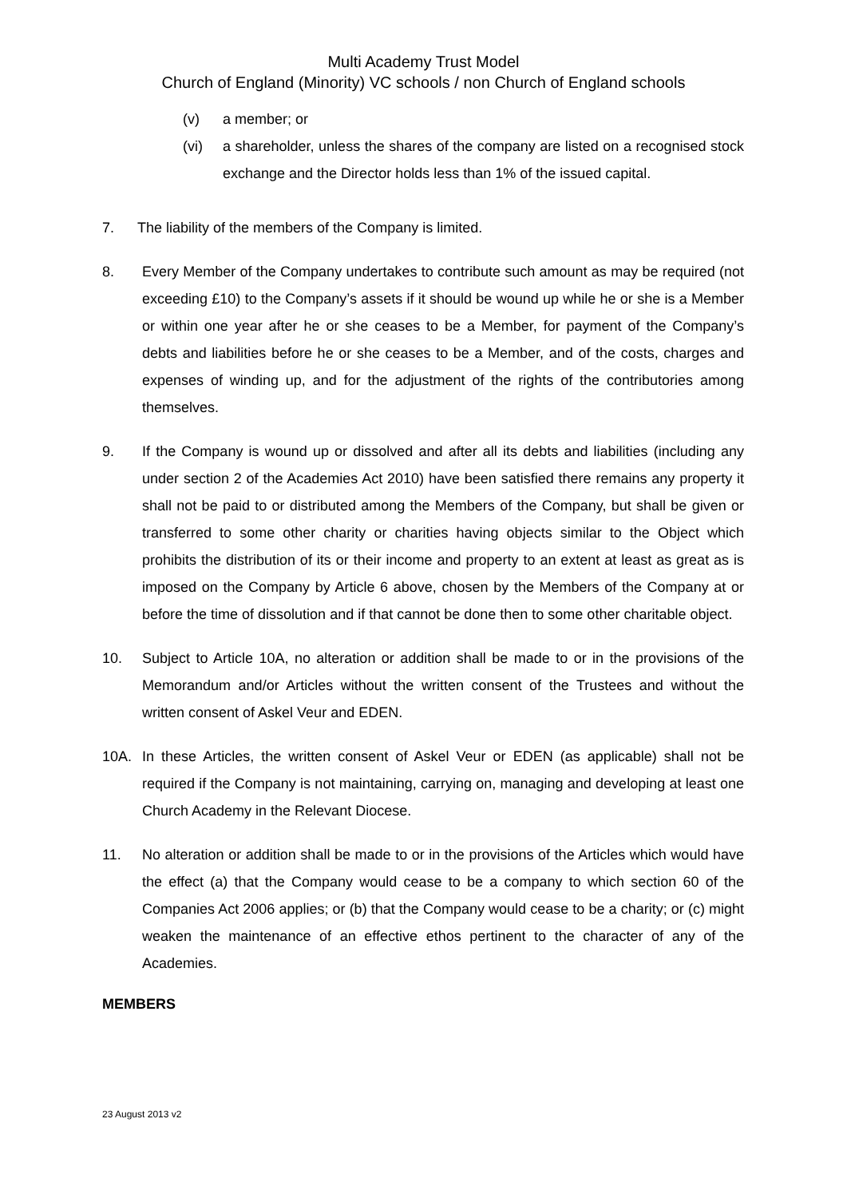Multi Academy Trust Model
Church of England (Minority) VC schools / non Church of England schools
(v) a member; or
(vi) a shareholder, unless the shares of the company are listed on a recognised stock exchange and the Director holds less than 1% of the issued capital.
7. The liability of the members of the Company is limited.
8. Every Member of the Company undertakes to contribute such amount as may be required (not exceeding £10) to the Company’s assets if it should be wound up while he or she is a Member or within one year after he or she ceases to be a Member, for payment of the Company’s debts and liabilities before he or she ceases to be a Member, and of the costs, charges and expenses of winding up, and for the adjustment of the rights of the contributories among themselves.
9. If the Company is wound up or dissolved and after all its debts and liabilities (including any under section 2 of the Academies Act 2010) have been satisfied there remains any property it shall not be paid to or distributed among the Members of the Company, but shall be given or transferred to some other charity or charities having objects similar to the Object which prohibits the distribution of its or their income and property to an extent at least as great as is imposed on the Company by Article 6 above, chosen by the Members of the Company at or before the time of dissolution and if that cannot be done then to some other charitable object.
10. Subject to Article 10A, no alteration or addition shall be made to or in the provisions of the Memorandum and/or Articles without the written consent of the Trustees and without the written consent of Askel Veur and EDEN.
10A. In these Articles, the written consent of Askel Veur or EDEN (as applicable) shall not be required if the Company is not maintaining, carrying on, managing and developing at least one Church Academy in the Relevant Diocese.
11. No alteration or addition shall be made to or in the provisions of the Articles which would have the effect (a) that the Company would cease to be a company to which section 60 of the Companies Act 2006 applies; or (b) that the Company would cease to be a charity; or (c) might weaken the maintenance of an effective ethos pertinent to the character of any of the Academies.
MEMBERS
23 August 2013 v2